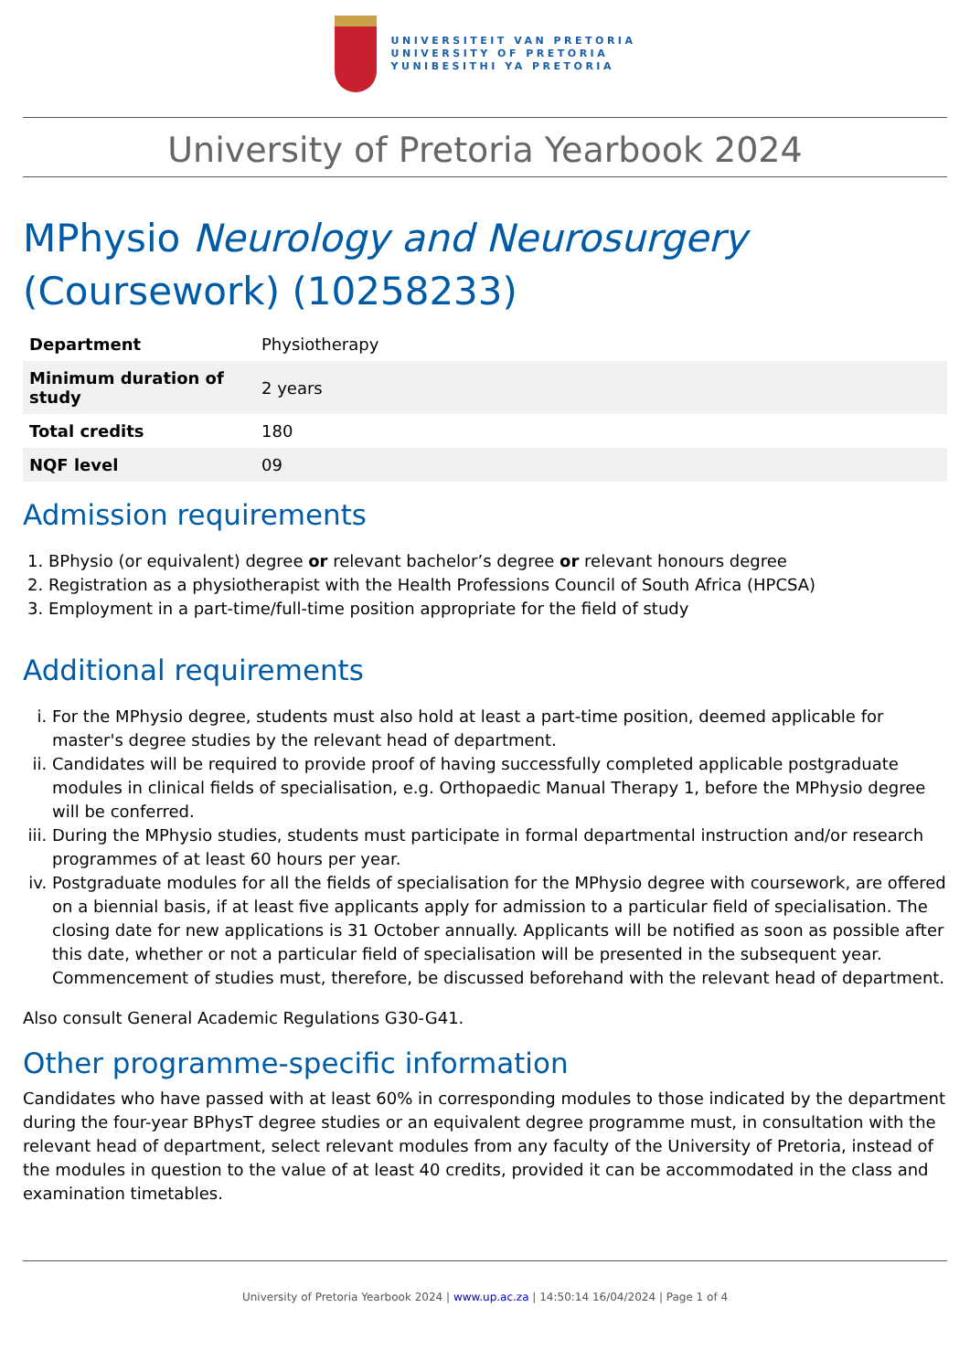UNIVERSITEIT VAN PRETORIA
UNIVERSITY OF PRETORIA
YUNIBESITHI YA PRETORIA
University of Pretoria Yearbook 2024
MPhysio Neurology and Neurosurgery (Coursework) (10258233)
| Department | Physiotherapy |
| Minimum duration of study | 2 years |
| Total credits | 180 |
| NQF level | 09 |
Admission requirements
1. BPhysio (or equivalent) degree or relevant bachelor’s degree or relevant honours degree
2. Registration as a physiotherapist with the Health Professions Council of South Africa (HPCSA)
3. Employment in a part-time/full-time position appropriate for the field of study
Additional requirements
i. For the MPhysio degree, students must also hold at least a part-time position, deemed applicable for master's degree studies by the relevant head of department.
ii. Candidates will be required to provide proof of having successfully completed applicable postgraduate modules in clinical fields of specialisation, e.g. Orthopaedic Manual Therapy 1, before the MPhysio degree will be conferred.
iii. During the MPhysio studies, students must participate in formal departmental instruction and/or research programmes of at least 60 hours per year.
iv. Postgraduate modules for all the fields of specialisation for the MPhysio degree with coursework, are offered on a biennial basis, if at least five applicants apply for admission to a particular field of specialisation. The closing date for new applications is 31 October annually. Applicants will be notified as soon as possible after this date, whether or not a particular field of specialisation will be presented in the subsequent year. Commencement of studies must, therefore, be discussed beforehand with the relevant head of department.
Also consult General Academic Regulations G30-G41.
Other programme-specific information
Candidates who have passed with at least 60% in corresponding modules to those indicated by the department during the four-year BPhysT degree studies or an equivalent degree programme must, in consultation with the relevant head of department, select relevant modules from any faculty of the University of Pretoria, instead of the modules in question to the value of at least 40 credits, provided it can be accommodated in the class and examination timetables.
University of Pretoria Yearbook 2024 | www.up.ac.za | 14:50:14 16/04/2024 | Page 1 of 4